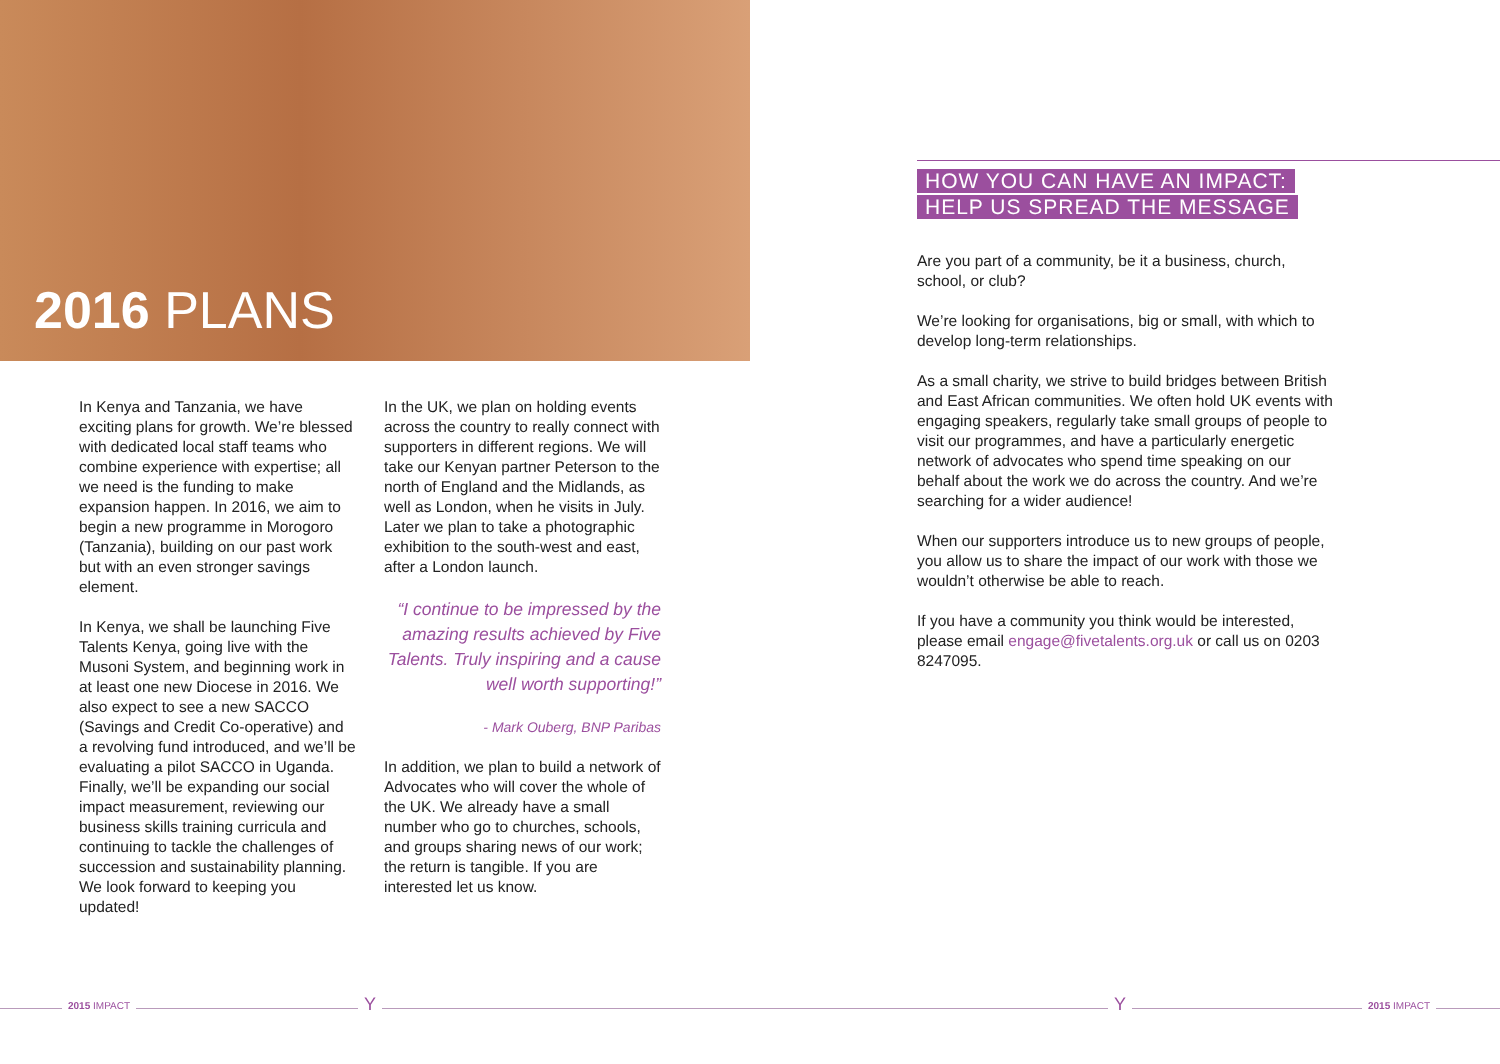2016 PLANS
In Kenya and Tanzania, we have exciting plans for growth. We’re blessed with dedicated local staff teams who combine experience with expertise; all we need is the funding to make expansion happen. In 2016, we aim to begin a new programme in Morogoro (Tanzania), building on our past work but with an even stronger savings element.
In Kenya, we shall be launching Five Talents Kenya, going live with the Musoni System, and beginning work in at least one new Diocese in 2016. We also expect to see a new SACCO (Savings and Credit Co-operative) and a revolving fund introduced, and we’ll be evaluating a pilot SACCO in Uganda. Finally, we’ll be expanding our social impact measurement, reviewing our business skills training curricula and continuing to tackle the challenges of succession and sustainability planning. We look forward to keeping you updated!
In the UK, we plan on holding events across the country to really connect with supporters in different regions. We will take our Kenyan partner Peterson to the north of England and the Midlands, as well as London, when he visits in July. Later we plan to take a photographic exhibition to the south-west and east, after a London launch.
“I continue to be impressed by the amazing results achieved by Five Talents. Truly inspiring and a cause well worth supporting!”
- Mark Ouberg, BNP Paribas
In addition, we plan to build a network of Advocates who will cover the whole of the UK. We already have a small number who go to churches, schools, and groups sharing news of our work; the return is tangible. If you are interested let us know.
HOW YOU CAN HAVE AN IMPACT:
HELP US SPREAD THE MESSAGE
Are you part of a community, be it a business, church, school, or club?
We’re looking for organisations, big or small, with which to develop long-term relationships.
As a small charity, we strive to build bridges between British and East African communities. We often hold UK events with engaging speakers, regularly take small groups of people to visit our programmes, and have a particularly energetic network of advocates who spend time speaking on our behalf about the work we do across the country. And we’re searching for a wider audience!
When our supporters introduce us to new groups of people, you allow us to share the impact of our work with those we wouldn’t otherwise be able to reach.
If you have a community you think would be interested, please email engage@fivetalents.org.uk or call us on 0203 8247095.
2015 IMPACT
Y Y
2015 IMPACT